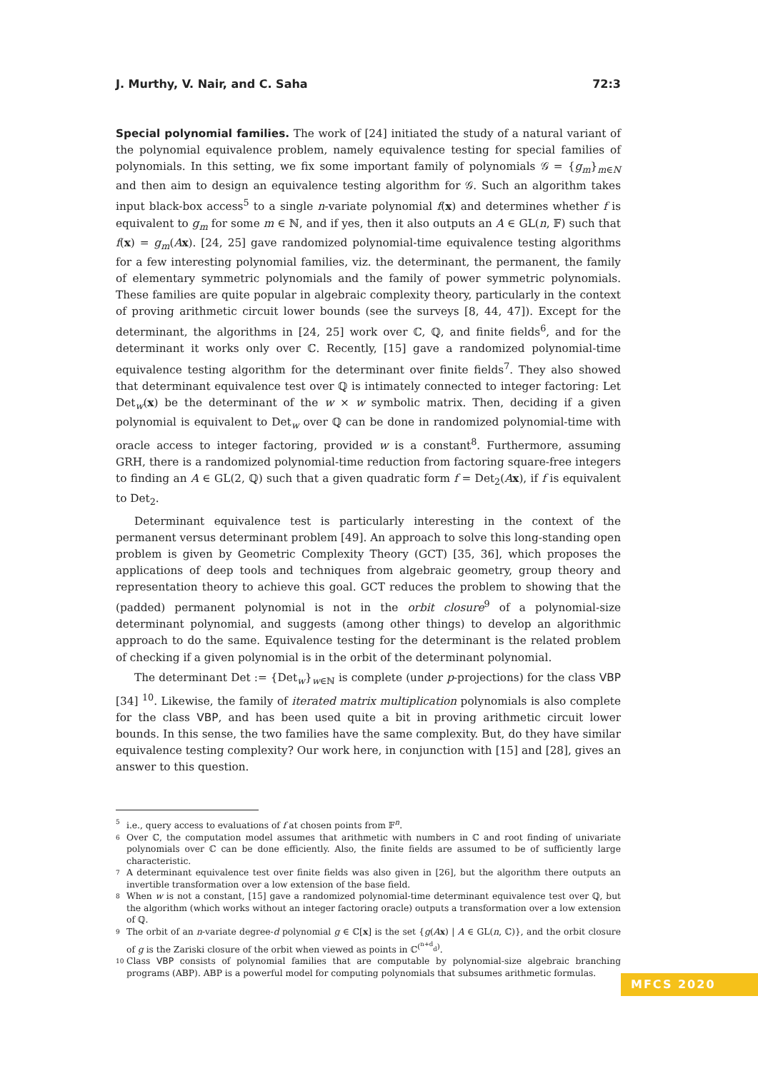J. Murthy, V. Nair, and C. Saha 72:3
Special polynomial families. The work of [24] initiated the study of a natural variant of the polynomial equivalence problem, namely equivalence testing for special families of polynomials. In this setting, we fix some important family of polynomials 𝒢 = {g<sub>m</sub>}<sub>m∈N</sub> and then aim to design an equivalence testing algorithm for 𝒢. Such an algorithm takes input black-box access<sup>5</sup> to a single n-variate polynomial f(x) and determines whether f is equivalent to g<sub>m</sub> for some m ∈ ℕ, and if yes, then it also outputs an A ∈ GL(n, 𝔽) such that f(x) = g<sub>m</sub>(Ax). [24, 25] gave randomized polynomial-time equivalence testing algorithms for a few interesting polynomial families, viz. the determinant, the permanent, the family of elementary symmetric polynomials and the family of power symmetric polynomials. These families are quite popular in algebraic complexity theory, particularly in the context of proving arithmetic circuit lower bounds (see the surveys [8, 44, 47]). Except for the determinant, the algorithms in [24, 25] work over ℂ, ℚ, and finite fields<sup>6</sup>, and for the determinant it works only over ℂ. Recently, [15] gave a randomized polynomial-time equivalence testing algorithm for the determinant over finite fields<sup>7</sup>. They also showed that determinant equivalence test over ℚ is intimately connected to integer factoring: Let Det<sub>w</sub>(x) be the determinant of the w × w symbolic matrix. Then, deciding if a given polynomial is equivalent to Det<sub>w</sub> over ℚ can be done in randomized polynomial-time with oracle access to integer factoring, provided w is a constant<sup>8</sup>. Furthermore, assuming GRH, there is a randomized polynomial-time reduction from factoring square-free integers to finding an A ∈ GL(2, ℚ) such that a given quadratic form f = Det<sub>2</sub>(Ax), if f is equivalent to Det<sub>2</sub>.
Determinant equivalence test is particularly interesting in the context of the permanent versus determinant problem [49]. An approach to solve this long-standing open problem is given by Geometric Complexity Theory (GCT) [35, 36], which proposes the applications of deep tools and techniques from algebraic geometry, group theory and representation theory to achieve this goal. GCT reduces the problem to showing that the (padded) permanent polynomial is not in the orbit closure<sup>9</sup> of a polynomial-size determinant polynomial, and suggests (among other things) to develop an algorithmic approach to do the same. Equivalence testing for the determinant is the related problem of checking if a given polynomial is in the orbit of the determinant polynomial.
The determinant Det := {Det<sub>w</sub>}<sub>w∈ℕ</sub> is complete (under p-projections) for the class VBP [34] <sup>10</sup>. Likewise, the family of iterated matrix multiplication polynomials is also complete for the class VBP, and has been used quite a bit in proving arithmetic circuit lower bounds. In this sense, the two families have the same complexity. But, do they have similar equivalence testing complexity? Our work here, in conjunction with [15] and [28], gives an answer to this question.
5 i.e., query access to evaluations of f at chosen points from 𝔽<sup>n</sup>.
6 Over ℂ, the computation model assumes that arithmetic with numbers in ℂ and root finding of univariate polynomials over ℂ can be done efficiently. Also, the finite fields are assumed to be of sufficiently large characteristic.
7 A determinant equivalence test over finite fields was also given in [26], but the algorithm there outputs an invertible transformation over a low extension of the base field.
8 When w is not a constant, [15] gave a randomized polynomial-time determinant equivalence test over ℚ, but the algorithm (which works without an integer factoring oracle) outputs a transformation over a low extension of ℚ.
9 The orbit of an n-variate degree-d polynomial g ∈ ℂ[x] is the set {g(Ax) | A ∈ GL(n, ℂ)}, and the orbit closure of g is the Zariski closure of the orbit when viewed as points in ℂ<sup>(<sup>n+d</sup><sub>d</sub>)</sup>.
10 Class VBP consists of polynomial families that are computable by polynomial-size algebraic branching programs (ABP). ABP is a powerful model for computing polynomials that subsumes arithmetic formulas.
MFCS 2020